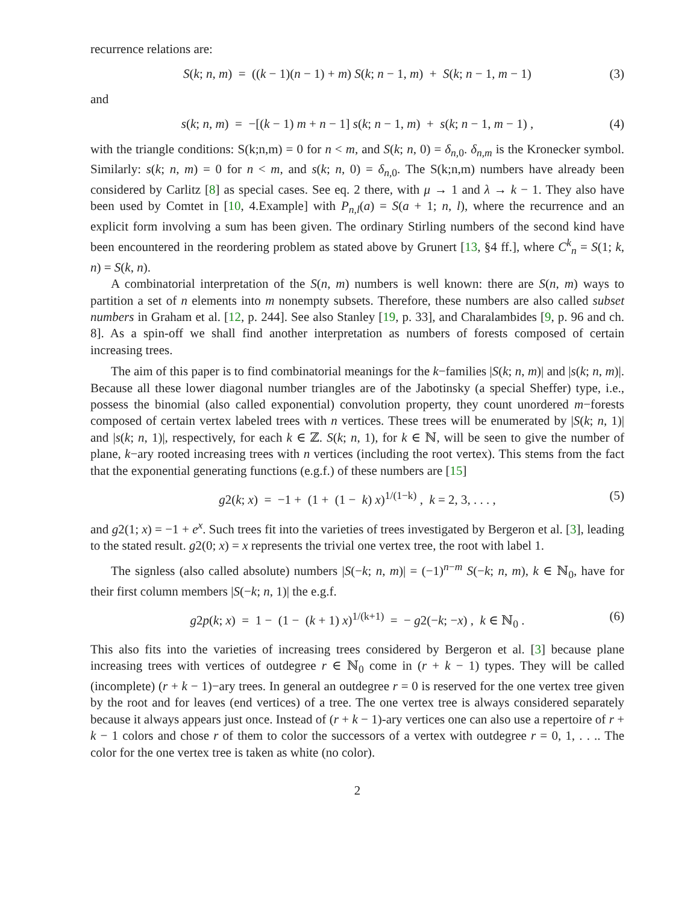recurrence relations are:
S(k; n, m) = ((k − 1)(n − 1) + m) S(k; n − 1, m) + S(k; n − 1, m − 1) (3)
and
s(k; n, m) = −[(k − 1) m + n − 1] s(k; n − 1, m) + s(k; n − 1, m − 1) , (4)
with the triangle conditions: S(k;n,m) = 0 for n < m, and S(k; n, 0) = δ<sub>n,0</sub>. δ<sub>n,m</sub> is the Kronecker symbol. Similarly: s(k; n, m) = 0 for n < m, and s(k; n, 0) = δ<sub>n,0</sub>. The S(k;n,m) numbers have already been considered by Carlitz [8] as special cases. See eq. 2 there, with μ → 1 and λ → k − 1. They also have been used by Comtet in [10, 4.Example] with P<sub>n,l</sub>(a) = S(a + 1; n, l), where the recurrence and an explicit form involving a sum has been given. The ordinary Stirling numbers of the second kind have been encountered in the reordering problem as stated above by Grunert [13, §4 ff.], where C<sup>k</sup><sub>n</sub> = S(1; k, n) = S(k, n).
A combinatorial interpretation of the S(n, m) numbers is well known: there are S(n, m) ways to partition a set of n elements into m nonempty subsets. Therefore, these numbers are also called subset numbers in Graham et al. [12, p. 244]. See also Stanley [19, p. 33], and Charalambides [9, p. 96 and ch. 8]. As a spin-off we shall find another interpretation as numbers of forests composed of certain increasing trees.
The aim of this paper is to find combinatorial meanings for the k−families |S(k; n, m)| and |s(k; n, m)|. Because all these lower diagonal number triangles are of the Jabotinsky (a special Sheffer) type, i.e., possess the binomial (also called exponential) convolution property, they count unordered m−forests composed of certain vertex labeled trees with n vertices. These trees will be enumerated by |S(k; n, 1)| and |s(k; n, 1)|, respectively, for each k ∈ ℤ. S(k; n, 1), for k ∈ ℕ, will be seen to give the number of plane, k−ary rooted increasing trees with n vertices (including the root vertex). This stems from the fact that the exponential generating functions (e.g.f.) of these numbers are [15]
g2(k; x) = −1 + (1 + (1 − k) x)<sup>1/(1−k)</sup> , k = 2, 3, . . . , (5)
and g2(1; x) = −1 + e<sup>x</sup>. Such trees fit into the varieties of trees investigated by Bergeron et al. [3], leading to the stated result. g2(0; x) = x represents the trivial one vertex tree, the root with label 1.
The signless (also called absolute) numbers |S(−k; n, m)| = (−1)<sup>n−m</sup> S(−k; n, m), k ∈ ℕ<sub>0</sub>, have for their first column members |S(−k; n, 1)| the e.g.f.
g2p(k; x) = 1 − (1 − (k + 1) x)<sup>1/(k+1)</sup> = − g2(−k; −x) , k ∈ ℕ<sub>0</sub> . (6)
This also fits into the varieties of increasing trees considered by Bergeron et al. [3] because plane increasing trees with vertices of outdegree r ∈ ℕ<sub>0</sub> come in (r + k − 1) types. They will be called (incomplete) (r + k − 1)−ary trees. In general an outdegree r = 0 is reserved for the one vertex tree given by the root and for leaves (end vertices) of a tree. The one vertex tree is always considered separately because it always appears just once. Instead of (r + k − 1)-ary vertices one can also use a repertoire of r + k − 1 colors and chose r of them to color the successors of a vertex with outdegree r = 0, 1, . . .. The color for the one vertex tree is taken as white (no color).
2